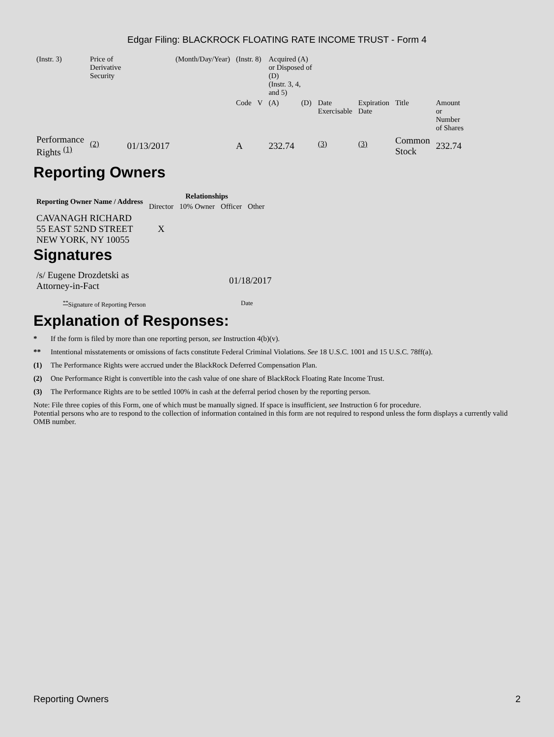Edgar Filing: BLACKROCK FLOATING RATE INCOME TRUST - Form 4
| (Instr. 3) | Price of Derivative Security | | (Month/Day/Year) | (Instr. 8) | | Acquired (A) or Disposed of (D) (Instr. 3, 4, and 5) | | | | | |
| | | | | Code | V | (A) | (D) | Date Exercisable | Expiration Date | Title | Amount or Number of Shares |
| Performance Rights <sup>(1)</sup> | <sup>(2)</sup> | 01/13/2017 | | A | | 232.74 | | <sup>(3)</sup> | <sup>(3)</sup> | Common Stock | 232.74 |
Reporting Owners
| Reporting Owner Name / Address | Relationships | | | |
| --- | --- | --- | --- | --- |
| | Director | 10% Owner | Officer | Other |
| CAVANAGH RICHARD 55 EAST 52ND STREET NEW YORK, NY 10055 | X | | | |
Signatures
| /s/ Eugene Drozdetski as Attorney-in-Fact | 01/18/2017 |
| <sup>**</sup> Signature of Reporting Person | Date |
Explanation of Responses:
* If the form is filed by more than one reporting person, see Instruction 4(b)(v).
** Intentional misstatements or omissions of facts constitute Federal Criminal Violations. See 18 U.S.C. 1001 and 15 U.S.C. 78ff(a).
(1) The Performance Rights were accrued under the BlackRock Deferred Compensation Plan.
(2) One Performance Right is convertible into the cash value of one share of BlackRock Floating Rate Income Trust.
(3) The Performance Rights are to be settled 100% in cash at the deferral period chosen by the reporting person.
Note: File three copies of this Form, one of which must be manually signed. If space is insufficient, see Instruction 6 for procedure.
Potential persons who are to respond to the collection of information contained in this form are not required to respond unless the form displays a currently valid OMB number.
Reporting Owners 2